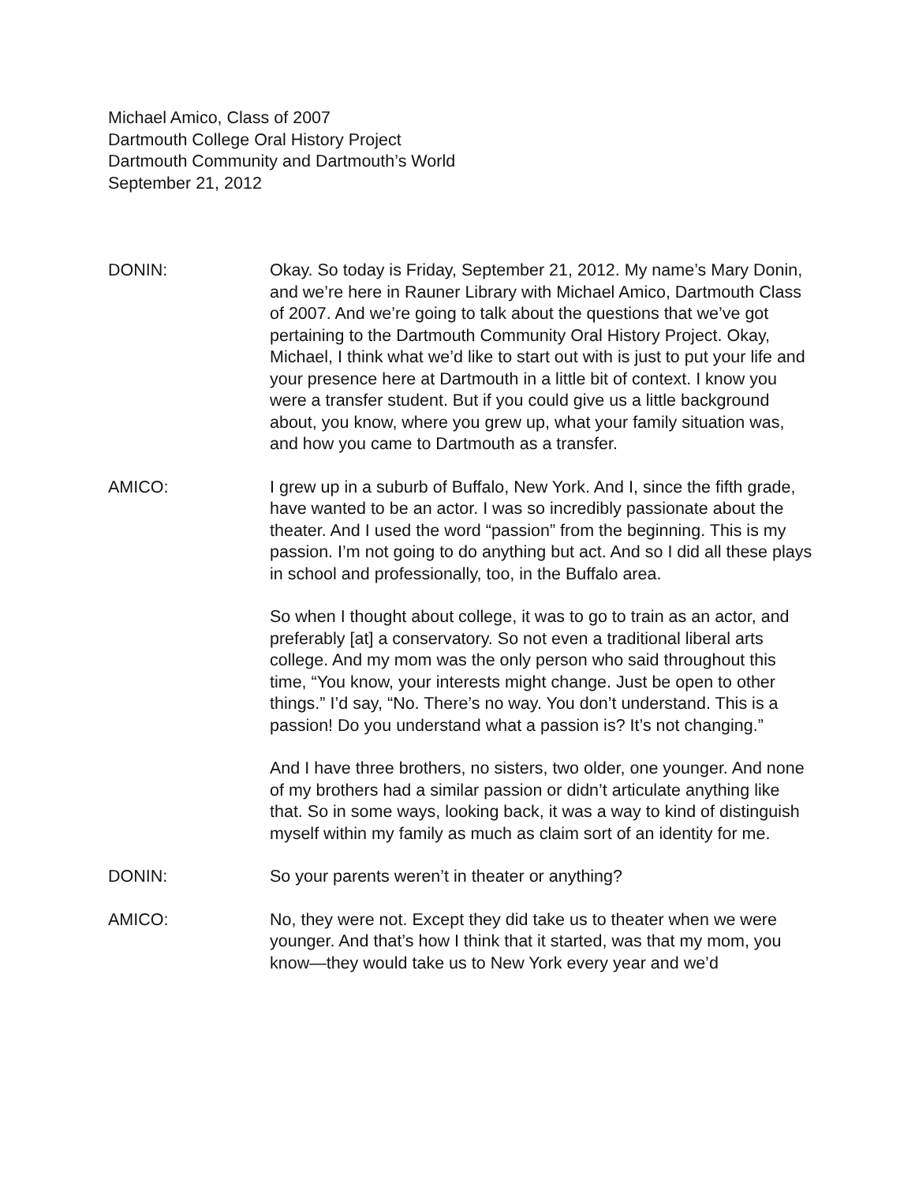Michael Amico, Class of 2007
Dartmouth College Oral History Project
Dartmouth Community and Dartmouth’s World
September 21, 2012
DONIN: Okay. So today is Friday, September 21, 2012. My name’s Mary Donin, and we’re here in Rauner Library with Michael Amico, Dartmouth Class of 2007. And we’re going to talk about the questions that we’ve got pertaining to the Dartmouth Community Oral History Project. Okay, Michael, I think what we’d like to start out with is just to put your life and your presence here at Dartmouth in a little bit of context. I know you were a transfer student. But if you could give us a little background about, you know, where you grew up, what your family situation was, and how you came to Dartmouth as a transfer.
AMICO: I grew up in a suburb of Buffalo, New York. And I, since the fifth grade, have wanted to be an actor. I was so incredibly passionate about the theater. And I used the word “passion” from the beginning. This is my passion. I’m not going to do anything but act. And so I did all these plays in school and professionally, too, in the Buffalo area.
So when I thought about college, it was to go to train as an actor, and preferably [at] a conservatory. So not even a traditional liberal arts college. And my mom was the only person who said throughout this time, “You know, your interests might change. Just be open to other things.” I’d say, “No. There’s no way. You don’t understand. This is a passion! Do you understand what a passion is? It’s not changing.”
And I have three brothers, no sisters, two older, one younger. And none of my brothers had a similar passion or didn’t articulate anything like that. So in some ways, looking back, it was a way to kind of distinguish myself within my family as much as claim sort of an identity for me.
DONIN: So your parents weren’t in theater or anything?
AMICO: No, they were not. Except they did take us to theater when we were younger. And that’s how I think that it started, was that my mom, you know—they would take us to New York every year and we’d